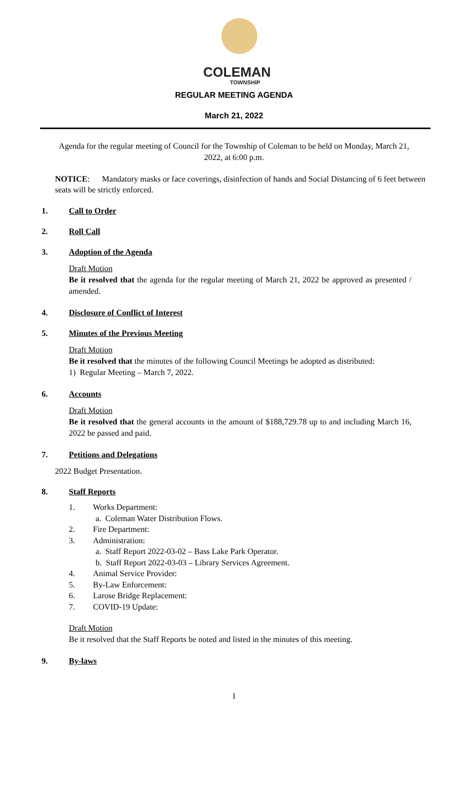COLEMAN
TOWNSHIP
REGULAR MEETING AGENDA
March 21, 2022
Agenda for the regular meeting of Council for the Township of Coleman to be held on Monday, March 21, 2022, at 6:00 p.m.
NOTICE: Mandatory masks or face coverings, disinfection of hands and Social Distancing of 6 feet between seats will be strictly enforced.
1. Call to Order
2. Roll Call
3. Adoption of the Agenda
Draft Motion
Be it resolved that the agenda for the regular meeting of March 21, 2022 be approved as presented / amended.
4. Disclosure of Conflict of Interest
5. Minutes of the Previous Meeting
Draft Motion
Be it resolved that the minutes of the following Council Meetings be adopted as distributed:
1) Regular Meeting – March 7, 2022.
6. Accounts
Draft Motion
Be it resolved that the general accounts in the amount of $188,729.78 up to and including March 16, 2022 be passed and paid.
7. Petitions and Delegations
2022 Budget Presentation.
8. Staff Reports
1. Works Department:
a. Coleman Water Distribution Flows.
2. Fire Department:
3. Administration:
a. Staff Report 2022-03-02 – Bass Lake Park Operator.
b. Staff Report 2022-03-03 – Library Services Agreement.
4. Animal Service Provider:
5. By-Law Enforcement:
6. Larose Bridge Replacement:
7. COVID-19 Update:
Draft Motion
Be it resolved that the Staff Reports be noted and listed in the minutes of this meeting.
9. By-laws
1